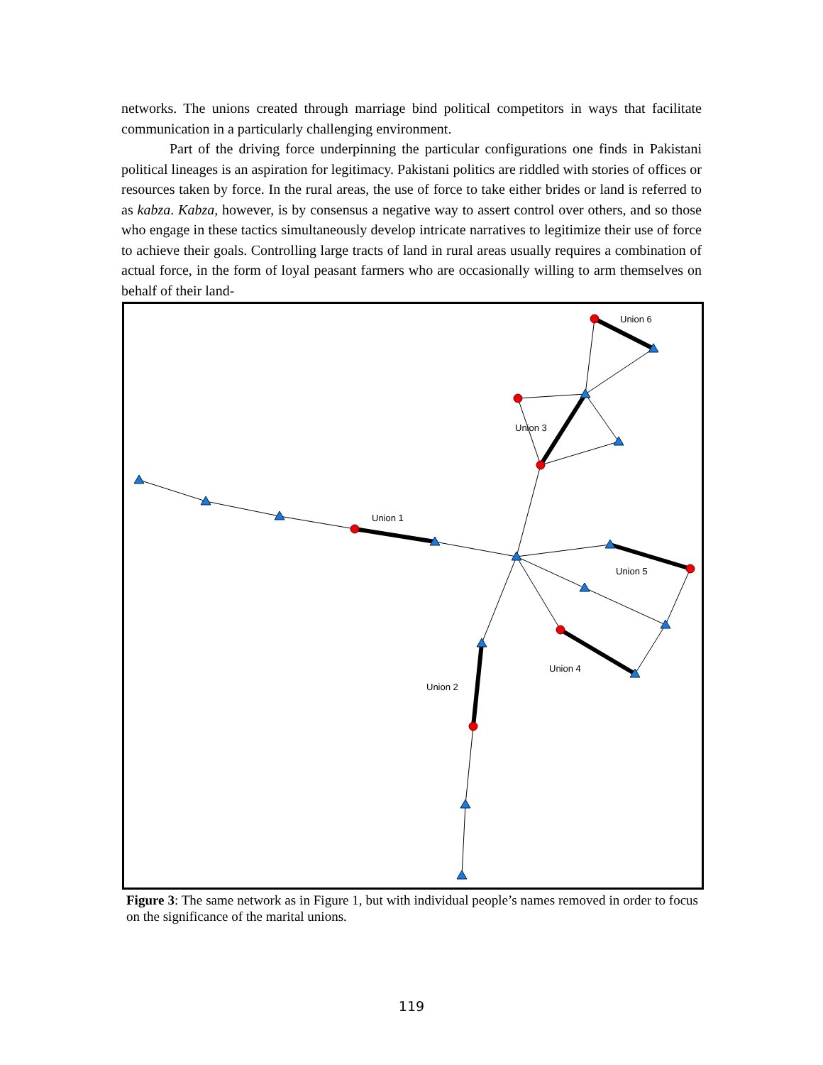networks. The unions created through marriage bind political competitors in ways that facilitate communication in a particularly challenging environment.
Part of the driving force underpinning the particular configurations one finds in Pakistani political lineages is an aspiration for legitimacy. Pakistani politics are riddled with stories of offices or resources taken by force. In the rural areas, the use of force to take either brides or land is referred to as kabza. Kabza, however, is by consensus a negative way to assert control over others, and so those who engage in these tactics simultaneously develop intricate narratives to legitimize their use of force to achieve their goals. Controlling large tracts of land in rural areas usually requires a combination of actual force, in the form of loyal peasant farmers who are occasionally willing to arm themselves on behalf of their land-
Union 6
Union 3
Union 1
Union 5
Union 4
Union 2
Figure 3: The same network as in Figure 1, but with individual people’s names removed in order to focus on the significance of the marital unions.
119